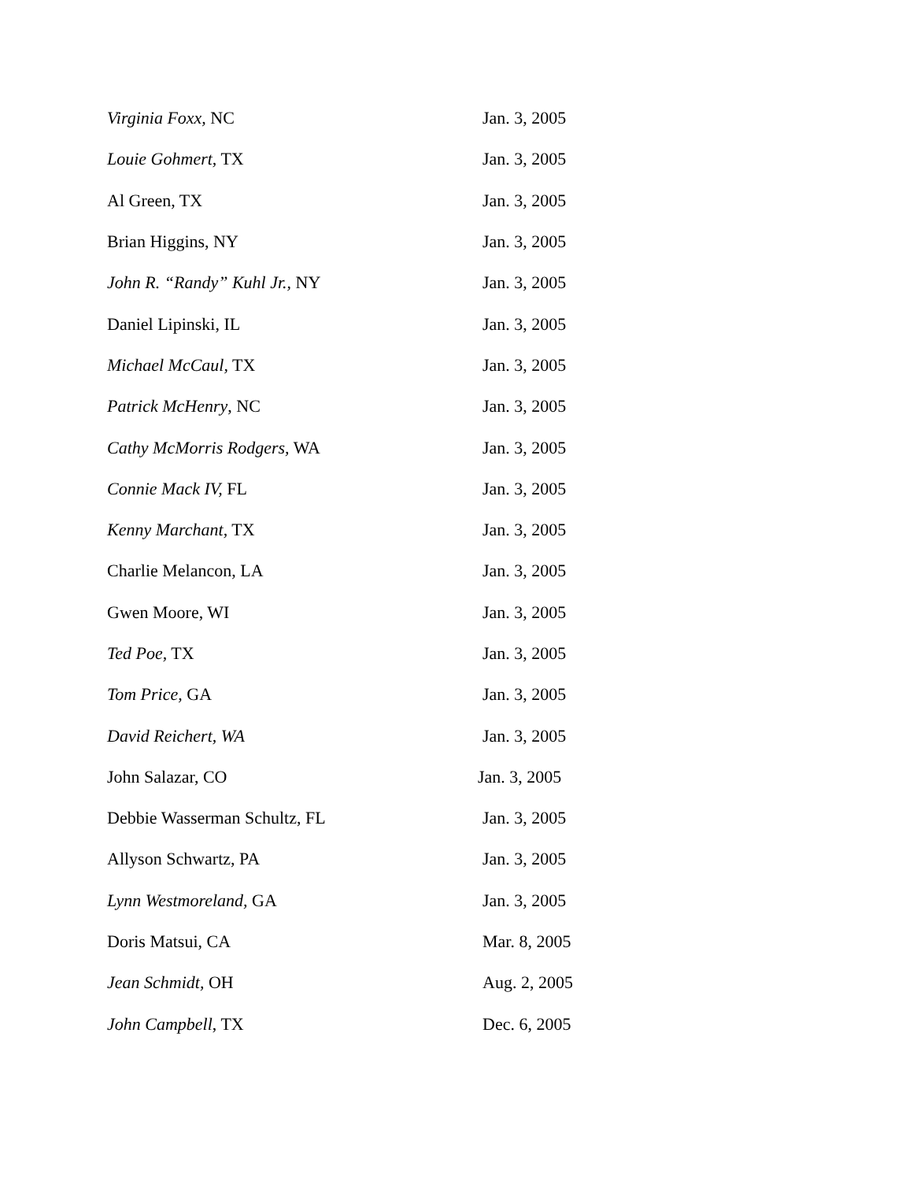| Virginia Foxx, NC | Jan. 3, 2005 |
| Louie Gohmert, TX | Jan. 3, 2005 |
| Al Green, TX | Jan. 3, 2005 |
| Brian Higgins, NY | Jan. 3, 2005 |
| John R. “Randy” Kuhl Jr., NY | Jan. 3, 2005 |
| Daniel Lipinski, IL | Jan. 3, 2005 |
| Michael McCaul, TX | Jan. 3, 2005 |
| Patrick McHenry , NC | Jan. 3, 2005 |
| Cathy McMorris Rodgers, WA | Jan. 3, 2005 |
| Connie Mack IV, FL | Jan. 3, 2005 |
| Kenny Marchant, TX | Jan. 3, 2005 |
| Charlie Melancon, LA | Jan. 3, 2005 |
| Gwen Moore, WI | Jan. 3, 2005 |
| Ted Poe, TX | Jan. 3, 2005 |
| Tom Price, GA | Jan. 3, 2005 |
| David Reichert, WA | Jan. 3, 2005 |
| John Salazar, CO | Jan. 3, 2005 |
| Debbie Wasserman Schultz, FL | Jan. 3, 2005 |
| Allyson Schwartz, PA | Jan. 3, 2005 |
| Lynn Westmoreland, GA | Jan. 3, 2005 |
| Doris Matsui, CA | Mar. 8, 2005 |
| Jean Schmidt, OH | Aug. 2, 2005 |
| John Campbell , TX | Dec. 6, 2005 |